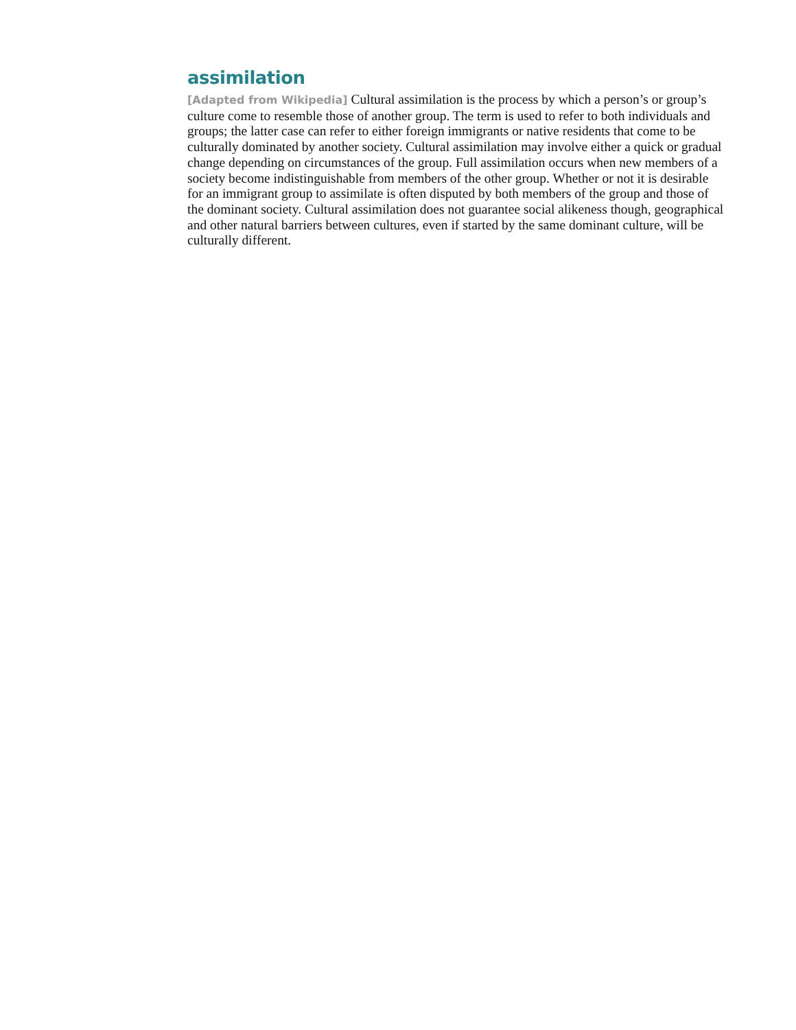assimilation
[Adapted from Wikipedia] Cultural assimilation is the process by which a person’s or group’s culture come to resemble those of another group. The term is used to refer to both individuals and groups; the latter case can refer to either foreign immigrants or native residents that come to be culturally dominated by another society. Cultural assimilation may involve either a quick or gradual change depending on circumstances of the group. Full assimilation occurs when new members of a society become indistinguishable from members of the other group. Whether or not it is desirable for an immigrant group to assimilate is often disputed by both members of the group and those of the dominant society. Cultural assimilation does not guarantee social alikeness though, geographical and other natural barriers between cultures, even if started by the same dominant culture, will be culturally different.